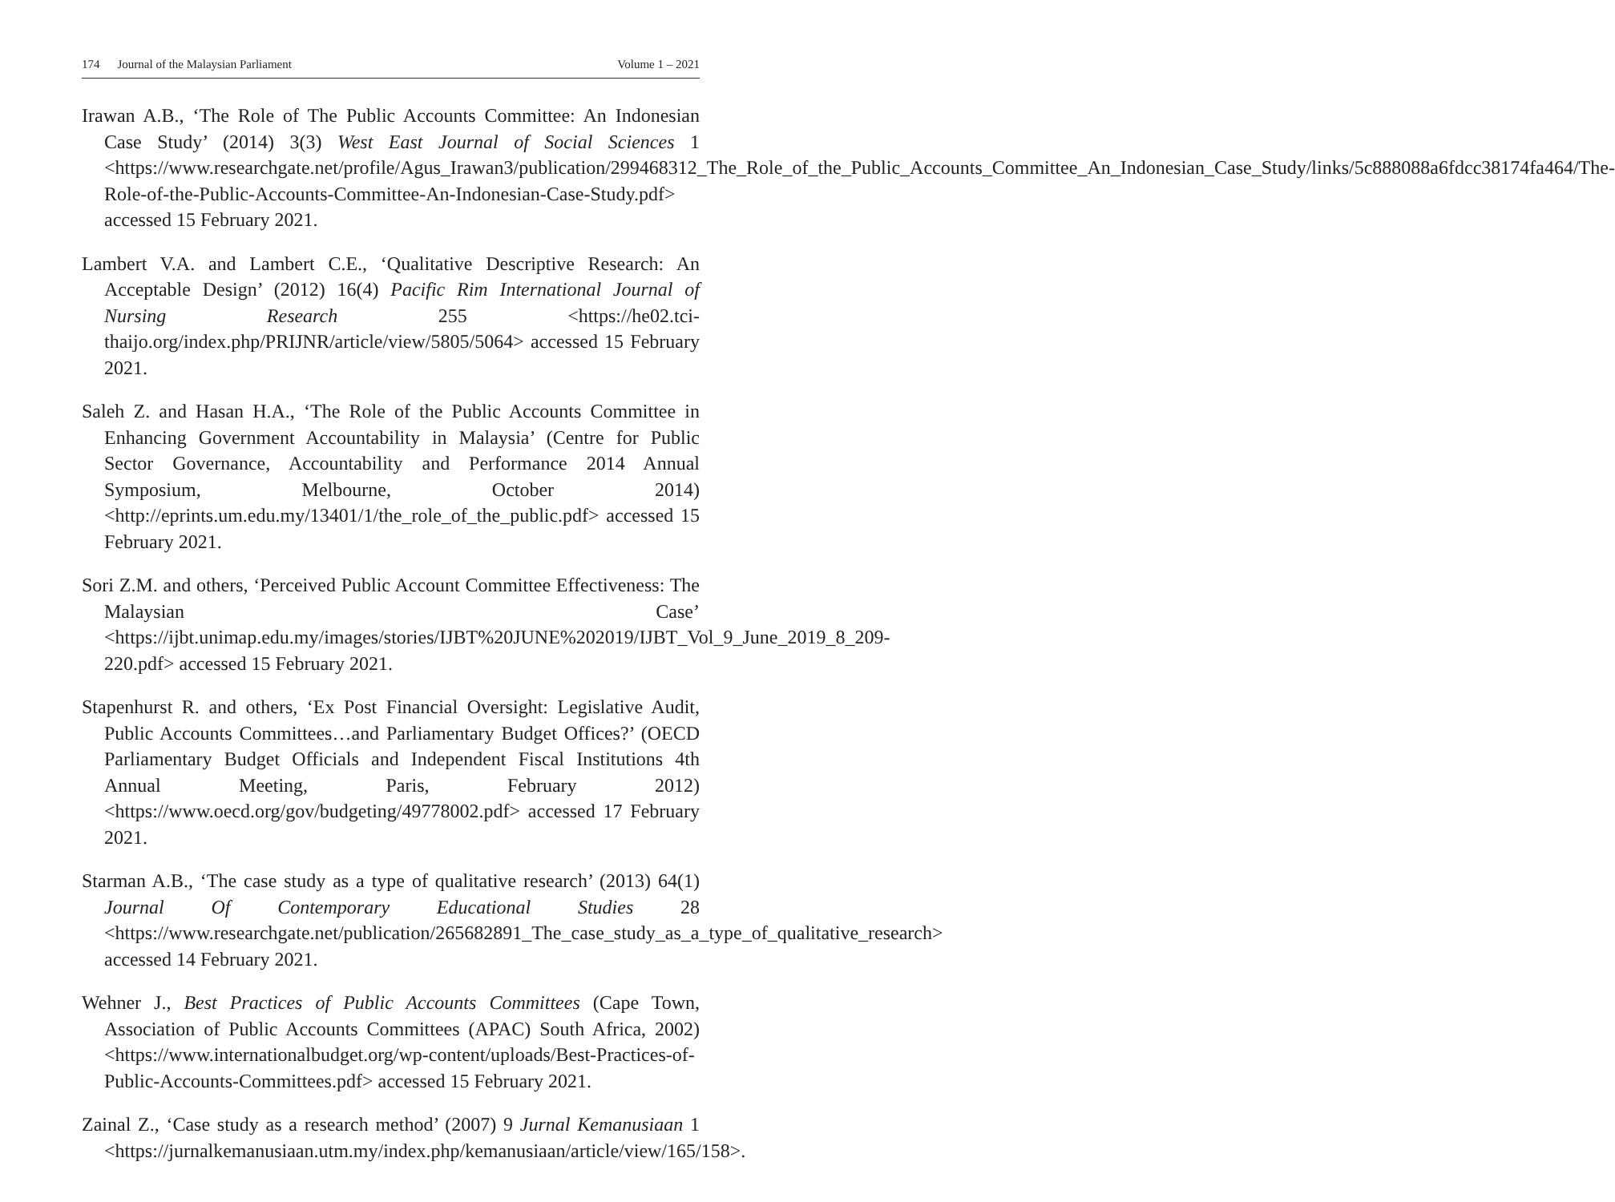174 Journal of the Malaysian Parliament
Volume 1 – 2021
Irawan A.B., ‘The Role of The Public Accounts Committee: An Indonesian Case Study’ (2014) 3(3) West East Journal of Social Sciences 1 <https://www.researchgate.net/profile/Agus_Irawan3/publication/299468312_The_Role_of_the_Public_Accounts_Committee_An_Indonesian_Case_Study/links/5c888088a6fdcc38174fa464/The-Role-of-the-Public-Accounts-Committee-An-Indonesian-Case-Study.pdf> accessed 15 February 2021.
Lambert V.A. and Lambert C.E., ‘Qualitative Descriptive Research: An Acceptable Design’ (2012) 16(4) Pacific Rim International Journal of Nursing Research 255 <https://he02.tci-thaijo.org/index.php/PRIJNR/article/view/5805/5064> accessed 15 February 2021.
Saleh Z. and Hasan H.A., ‘The Role of the Public Accounts Committee in Enhancing Government Accountability in Malaysia’ (Centre for Public Sector Governance, Accountability and Performance 2014 Annual Symposium, Melbourne, October 2014) <http://eprints.um.edu.my/13401/1/the_role_of_the_public.pdf> accessed 15 February 2021.
Sori Z.M. and others, ‘Perceived Public Account Committee Effectiveness: The Malaysian Case’ <https://ijbt.unimap.edu.my/images/stories/IJBT%20JUNE%202019/IJBT_Vol_9_June_2019_8_209-220.pdf> accessed 15 February 2021.
Stapenhurst R. and others, ‘Ex Post Financial Oversight: Legislative Audit, Public Accounts Committees…and Parliamentary Budget Offices?’ (OECD Parliamentary Budget Officials and Independent Fiscal Institutions 4th Annual Meeting, Paris, February 2012) <https://www.oecd.org/gov/budgeting/49778002.pdf> accessed 17 February 2021.
Starman A.B., ‘The case study as a type of qualitative research’ (2013) 64(1) Journal Of Contemporary Educational Studies 28 <https://www.researchgate.net/publication/265682891_The_case_study_as_a_type_of_qualitative_research> accessed 14 February 2021.
Wehner J., Best Practices of Public Accounts Committees (Cape Town, Association of Public Accounts Committees (APAC) South Africa, 2002) <https://www.internationalbudget.org/wp-content/uploads/Best-Practices-of-Public-Accounts-Committees.pdf> accessed 15 February 2021.
Zainal Z., ‘Case study as a research method’ (2007) 9 Jurnal Kemanusiaan 1 <https://jurnalkemanusiaan.utm.my/index.php/kemanusiaan/article/view/165/158>.